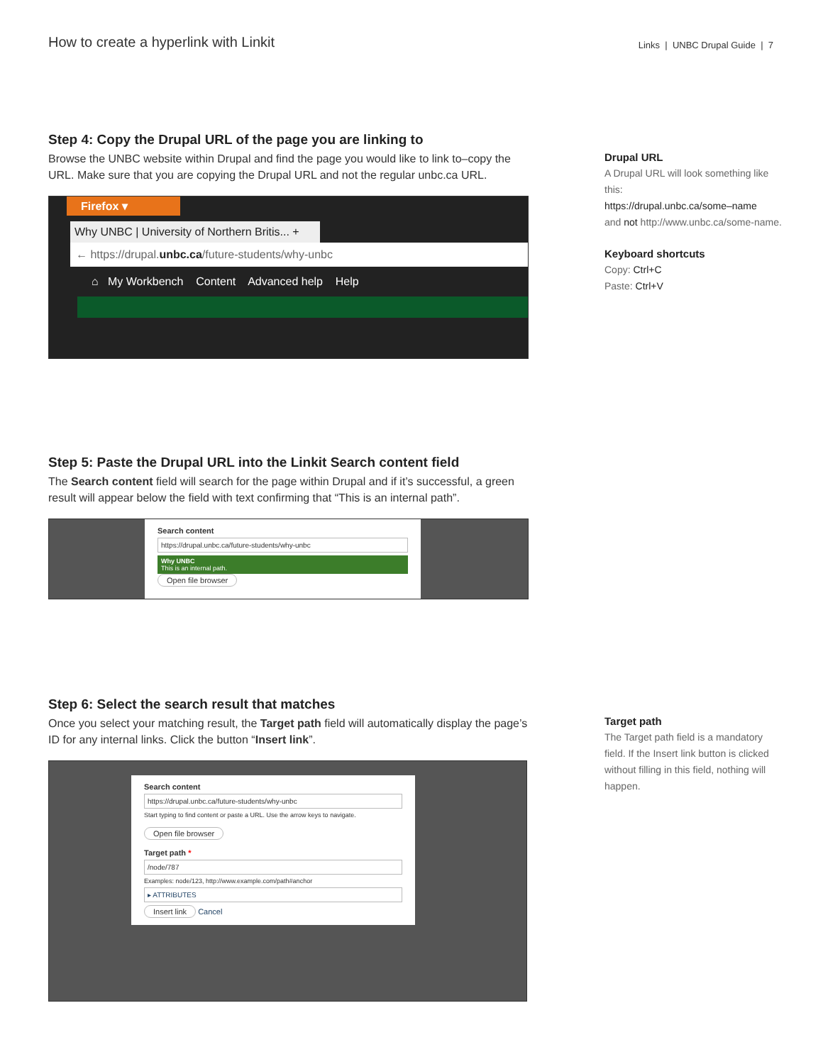How to create a hyperlink with Linkit
Links | UNBC Drupal Guide | 7
Step 4: Copy the Drupal URL of the page you are linking to
Browse the UNBC website within Drupal and find the page you would like to link to–copy the URL. Make sure that you are copying the Drupal URL and not the regular unbc.ca URL.
Firefox ▾
Why UNBC | University of Northern Britis... +
← https://drupal.unbc.ca/future-students/why-unbc
⌂ My Workbench Content Advanced help Help
Drupal URL
A Drupal URL will look something like this:
https://drupal.unbc.ca/some–name
and not http://www.unbc.ca/some-name.
Keyboard shortcuts
Copy: Ctrl+C
Paste: Ctrl+V
Step 5: Paste the Drupal URL into the Linkit Search content field
The Search content field will search for the page within Drupal and if it’s successful, a green result will appear below the field with text confirming that “This is an internal path”.
Search content
https://drupal.unbc.ca/future-students/why-unbc
Why UNBC
This is an internal path.
Open file browser
Step 6: Select the search result that matches
Once you select your matching result, the Target path field will automatically display the page’s ID for any internal links. Click the button “Insert link”.
Search content
https://drupal.unbc.ca/future-students/why-unbc
Start typing to find content or paste a URL. Use the arrow keys to navigate.
Open file browser
Target path *
/node/787
Examples: node/123, http://www.example.com/path#anchor
▸ ATTRIBUTES
Insert link Cancel
Target path
The Target path field is a mandatory field. If the Insert link button is clicked without filling in this field, nothing will happen.